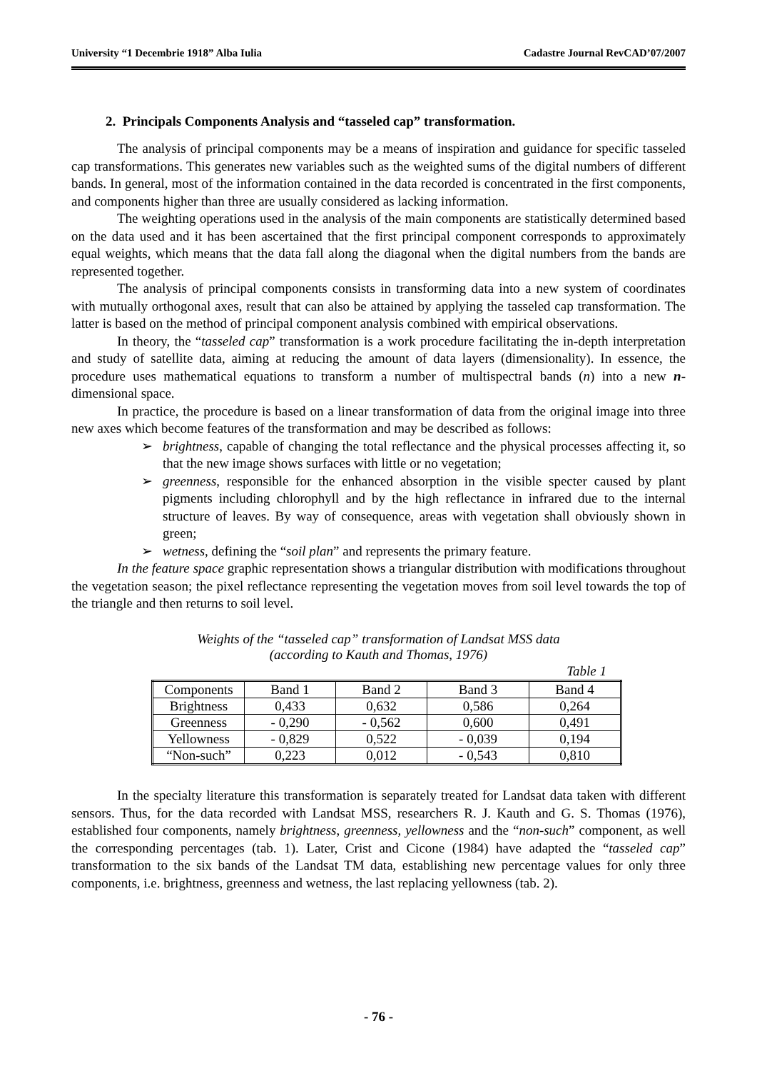University “1 Decembrie 1918” Alba Iulia Cadastre Journal RevCAD’07/2007
2. Principals Components Analysis and “tasseled cap” transformation.
The analysis of principal components may be a means of inspiration and guidance for specific tasseled cap transformations. This generates new variables such as the weighted sums of the digital numbers of different bands. In general, most of the information contained in the data recorded is concentrated in the first components, and components higher than three are usually considered as lacking information.
The weighting operations used in the analysis of the main components are statistically determined based on the data used and it has been ascertained that the first principal component corresponds to approximately equal weights, which means that the data fall along the diagonal when the digital numbers from the bands are represented together.
The analysis of principal components consists in transforming data into a new system of coordinates with mutually orthogonal axes, result that can also be attained by applying the tasseled cap transformation. The latter is based on the method of principal component analysis combined with empirical observations.
In theory, the “tasseled cap” transformation is a work procedure facilitating the in-depth interpretation and study of satellite data, aiming at reducing the amount of data layers (dimensionality). In essence, the procedure uses mathematical equations to transform a number of multispectral bands (n) into a new n-dimensional space.
In practice, the procedure is based on a linear transformation of data from the original image into three new axes which become features of the transformation and may be described as follows:
➢ brightness, capable of changing the total reflectance and the physical processes affecting it, so that the new image shows surfaces with little or no vegetation;
➢ greenness, responsible for the enhanced absorption in the visible specter caused by plant pigments including chlorophyll and by the high reflectance in infrared due to the internal structure of leaves. By way of consequence, areas with vegetation shall obviously shown in green;
➢ wetness, defining the “soil plan” and represents the primary feature.
In the feature space graphic representation shows a triangular distribution with modifications throughout the vegetation season; the pixel reflectance representing the vegetation moves from soil level towards the top of the triangle and then returns to soil level.
Weights of the “tasseled cap” transformation of Landsat MSS data
(according to Kauth and Thomas, 1976)
Table 1
| Components | Band 1 | Band 2 | Band 3 | Band 4 |
| Brightness | 0,433 | 0,632 | 0,586 | 0,264 |
| Greenness | - 0,290 | - 0,562 | 0,600 | 0,491 |
| Yellowness | - 0,829 | 0,522 | - 0,039 | 0,194 |
| “Non-such” | 0,223 | 0,012 | - 0,543 | 0,810 |
In the specialty literature this transformation is separately treated for Landsat data taken with different sensors. Thus, for the data recorded with Landsat MSS, researchers R. J. Kauth and G. S. Thomas (1976), established four components, namely brightness, greenness, yellowness and the “non-such” component, as well the corresponding percentages (tab. 1). Later, Crist and Cicone (1984) have adapted the “tasseled cap” transformation to the six bands of the Landsat TM data, establishing new percentage values for only three components, i.e. brightness, greenness and wetness, the last replacing yellowness (tab. 2).
- 76 -